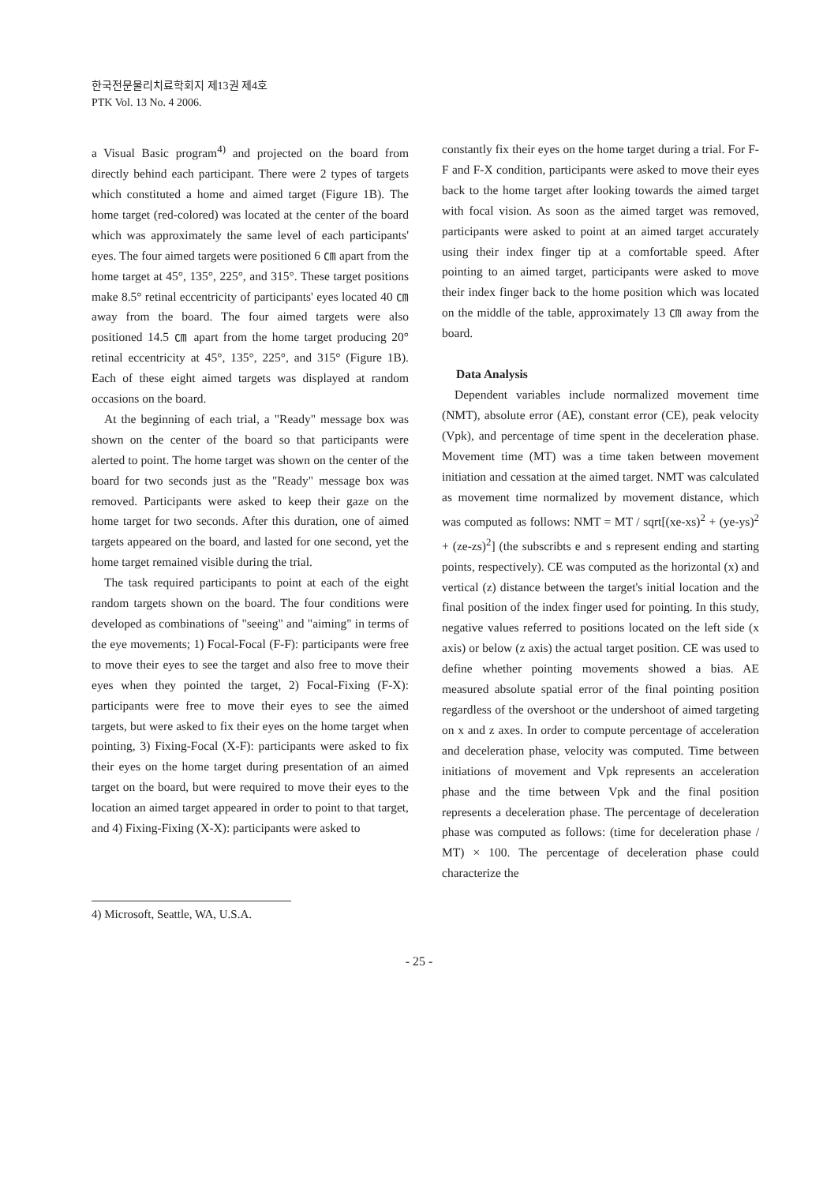한국전문물리치료학회지 제13권 제4호
PTK Vol. 13 No. 4 2006.
a Visual Basic program<sup>4)</sup> and projected on the board from directly behind each participant. There were 2 types of targets which constituted a home and aimed target (Figure 1B). The home target (red-colored) was located at the center of the board which was approximately the same level of each participants' eyes. The four aimed targets were positioned 6 ㎝ apart from the home target at 45°, 135°, 225°, and 315°. These target positions make 8.5° retinal eccentricity of participants' eyes located 40 ㎝ away from the board. The four aimed targets were also positioned 14.5 ㎝ apart from the home target producing 20° retinal eccentricity at 45°, 135°, 225°, and 315° (Figure 1B). Each of these eight aimed targets was displayed at random occasions on the board.
At the beginning of each trial, a "Ready" message box was shown on the center of the board so that participants were alerted to point. The home target was shown on the center of the board for two seconds just as the "Ready" message box was removed. Participants were asked to keep their gaze on the home target for two seconds. After this duration, one of aimed targets appeared on the board, and lasted for one second, yet the home target remained visible during the trial.
The task required participants to point at each of the eight random targets shown on the board. The four conditions were developed as combinations of "seeing" and "aiming" in terms of the eye movements; 1) Focal-Focal (F-F): participants were free to move their eyes to see the target and also free to move their eyes when they pointed the target, 2) Focal-Fixing (F-X): participants were free to move their eyes to see the aimed targets, but were asked to fix their eyes on the home target when pointing, 3) Fixing-Focal (X-F): participants were asked to fix their eyes on the home target during presentation of an aimed target on the board, but were required to move their eyes to the location an aimed target appeared in order to point to that target, and 4) Fixing-Fixing (X-X): participants were asked to
constantly fix their eyes on the home target during a trial. For F-F and F-X condition, participants were asked to move their eyes back to the home target after looking towards the aimed target with focal vision. As soon as the aimed target was removed, participants were asked to point at an aimed target accurately using their index finger tip at a comfortable speed. After pointing to an aimed target, participants were asked to move their index finger back to the home position which was located on the middle of the table, approximately 13 ㎝ away from the board.
Data Analysis
Dependent variables include normalized movement time (NMT), absolute error (AE), constant error (CE), peak velocity (Vpk), and percentage of time spent in the deceleration phase. Movement time (MT) was a time taken between movement initiation and cessation at the aimed target. NMT was calculated as movement time normalized by movement distance, which was computed as follows: NMT = MT / sqrt[(xe-xs)<sup>2</sup> + (ye-ys)<sup>2</sup> + (ze-zs)<sup>2</sup>] (the subscribts e and s represent ending and starting points, respectively). CE was computed as the horizontal (x) and vertical (z) distance between the target's initial location and the final position of the index finger used for pointing. In this study, negative values referred to positions located on the left side (x axis) or below (z axis) the actual target position. CE was used to define whether pointing movements showed a bias. AE measured absolute spatial error of the final pointing position regardless of the overshoot or the undershoot of aimed targeting on x and z axes. In order to compute percentage of acceleration and deceleration phase, velocity was computed. Time between initiations of movement and Vpk represents an acceleration phase and the time between Vpk and the final position represents a deceleration phase. The percentage of deceleration phase was computed as follows: (time for deceleration phase / MT) × 100. The percentage of deceleration phase could characterize the
4) Microsoft, Seattle, WA, U.S.A.
- 25 -